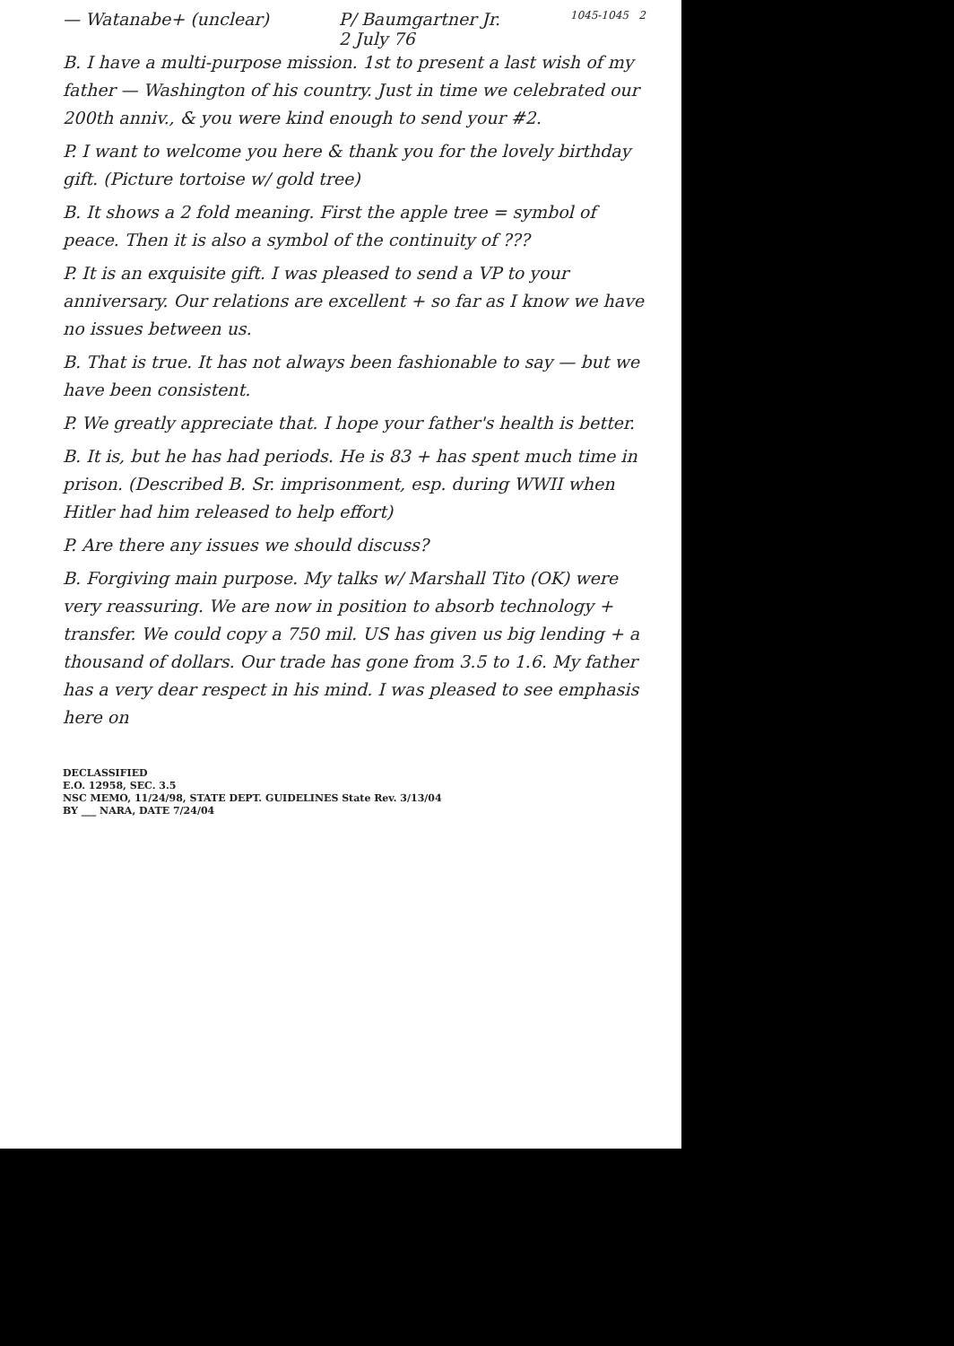— Watanabe+ (unclear) P/ Baumgartner Jr.
2 July 76
1045-1045 2
B. I have a multi-purpose mission. 1st to present a last wish of my father — Washington of his country. Just in time we celebrated our 200th anniv., & you were kind enough to send your #2.
P. I want to welcome you here & thank you for the lovely birthday gift. (Picture tortoise w/ gold tree)
B. It shows a 2 fold meaning. First the apple tree = symbol of peace. Then it is also a symbol of the continuity of ???
P. It is an exquisite gift. I was pleased to send a VP to your anniversary. Our relations are excellent + so far as I know we have no issues between us.
B. That is true. It has not always been fashionable to say — but we have been consistent.
P. We greatly appreciate that. I hope your father's health is better.
B. It is, but he has had periods. He is 83 + has spent much time in prison. (Described B. Sr. imprisonment, esp. during WWII when Hitler had him released to help effort)
P. Are there any issues we should discuss?
B. Forgiving main purpose. My talks w/ Marshall Tito (OK) were very reassuring. We are now in position to absorb technology + transfer. We could copy a 750 mil. US has given us big lending + a thousand of dollars. Our trade has gone from 3.5 to 1.6. My father has a very dear respect in his mind. I was pleased to see emphasis here on
DECLASSIFIED
E.O. 12958, SEC. 3.5
NSC MEMO, 11/24/98, STATE DEPT. GUIDELINES State Rev. 3/13/04
BY ___ NARA, DATE 7/24/04